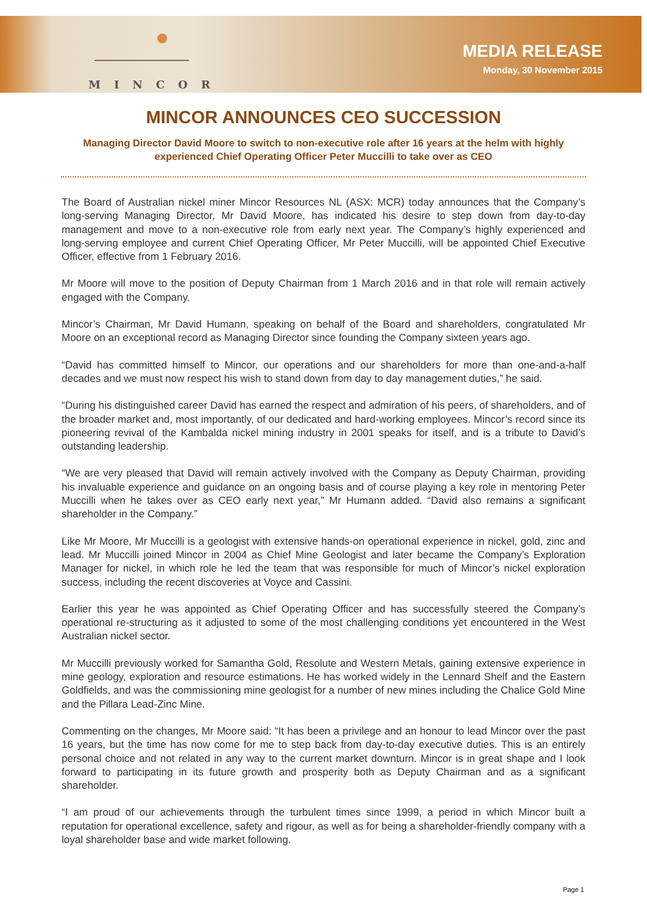MINCOR
MEDIA RELEASE
Monday, 30 November 2015
MINCOR ANNOUNCES CEO SUCCESSION
Managing Director David Moore to switch to non-executive role after 16 years at the helm with highly experienced Chief Operating Officer Peter Muccilli to take over as CEO
The Board of Australian nickel miner Mincor Resources NL (ASX: MCR) today announces that the Company’s long-serving Managing Director, Mr David Moore, has indicated his desire to step down from day-to-day management and move to a non-executive role from early next year. The Company’s highly experienced and long-serving employee and current Chief Operating Officer, Mr Peter Muccilli, will be appointed Chief Executive Officer, effective from 1 February 2016.
Mr Moore will move to the position of Deputy Chairman from 1 March 2016 and in that role will remain actively engaged with the Company.
Mincor’s Chairman, Mr David Humann, speaking on behalf of the Board and shareholders, congratulated Mr Moore on an exceptional record as Managing Director since founding the Company sixteen years ago.
“David has committed himself to Mincor, our operations and our shareholders for more than one-and-a-half decades and we must now respect his wish to stand down from day to day management duties,” he said.
“During his distinguished career David has earned the respect and admiration of his peers, of shareholders, and of the broader market and, most importantly, of our dedicated and hard-working employees. Mincor’s record since its pioneering revival of the Kambalda nickel mining industry in 2001 speaks for itself, and is a tribute to David’s outstanding leadership.
“We are very pleased that David will remain actively involved with the Company as Deputy Chairman, providing his invaluable experience and guidance on an ongoing basis and of course playing a key role in mentoring Peter Muccilli when he takes over as CEO early next year,” Mr Humann added. “David also remains a significant shareholder in the Company.”
Like Mr Moore, Mr Muccilli is a geologist with extensive hands-on operational experience in nickel, gold, zinc and lead. Mr Muccilli joined Mincor in 2004 as Chief Mine Geologist and later became the Company’s Exploration Manager for nickel, in which role he led the team that was responsible for much of Mincor’s nickel exploration success, including the recent discoveries at Voyce and Cassini.
Earlier this year he was appointed as Chief Operating Officer and has successfully steered the Company’s operational re-structuring as it adjusted to some of the most challenging conditions yet encountered in the West Australian nickel sector.
Mr Muccilli previously worked for Samantha Gold, Resolute and Western Metals, gaining extensive experience in mine geology, exploration and resource estimations. He has worked widely in the Lennard Shelf and the Eastern Goldfields, and was the commissioning mine geologist for a number of new mines including the Chalice Gold Mine and the Pillara Lead-Zinc Mine.
Commenting on the changes, Mr Moore said: “It has been a privilege and an honour to lead Mincor over the past 16 years, but the time has now come for me to step back from day-to-day executive duties. This is an entirely personal choice and not related in any way to the current market downturn. Mincor is in great shape and I look forward to participating in its future growth and prosperity both as Deputy Chairman and as a significant shareholder.
“I am proud of our achievements through the turbulent times since 1999, a period in which Mincor built a reputation for operational excellence, safety and rigour, as well as for being a shareholder-friendly company with a loyal shareholder base and wide market following.
Page 1